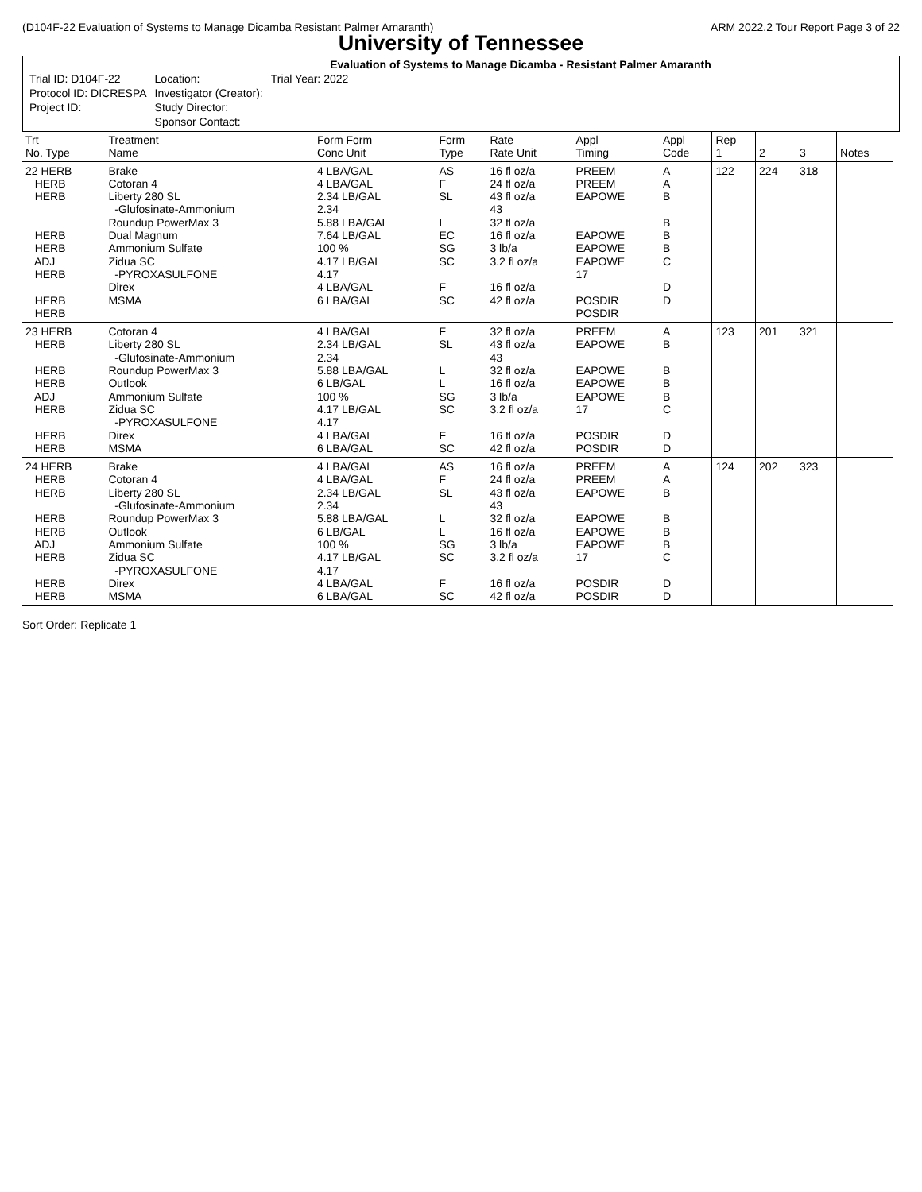(D104F-22 Evaluation of Systems to Manage Dicamba Resistant Palmer Amaranth) ARM 2022.2 Tour Report Page 3 of 22
University of Tennessee
Evaluation of Systems to Manage Dicamba - Resistant Palmer Amaranth
| Trial ID: D104F-22 | Location: | Trial Year: 2022 |
| Protocol ID: DICRESPA | Investigator (Creator): | |
| Project ID: | Study Director: | |
| | Sponsor Contact: | |
| Trt No. Type | Treatment Name | Form Form Conc Unit | Form Type | Rate Rate Unit | Appl Timing | Appl Code | Rep 1 | 2 | 3 | Notes |
| --- | --- | --- | --- | --- | --- | --- | --- | --- | --- | --- |
| 22 HERB HERB HERB HERB HERB ADJ HERB HERB HERB | Brake Cotoran 4 Liberty 280 SL -Glufosinate-Ammonium Roundup PowerMax 3 Dual Magnum Ammonium Sulfate Zidua SC -PYROXASULFONE Direx MSMA | 4 LBA/GAL 4 LBA/GAL 2.34 LB/GAL 2.34 5.88 LBA/GAL 7.64 LB/GAL 100 % 4.17 LB/GAL 4.17 4 LBA/GAL 6 LBA/GAL | AS F SL L EC SG SC F SC | 16 fl oz/a 24 fl oz/a 43 fl oz/a 43 32 fl oz/a 16 fl oz/a 3 lb/a 3.2 fl oz/a 16 fl oz/a 42 fl oz/a | PREEM PREEM EAPOWE EAPOWE EAPOWE EAPOWE 17 POSDIR POSDIR | A A B B B B C D D | 122 | 224 | 318 | |
| 23 HERB HERB HERB HERB ADJ HERB HERB HERB | Cotoran 4 Liberty 280 SL -Glufosinate-Ammonium Roundup PowerMax 3 Outlook Ammonium Sulfate Zidua SC -PYROXASULFONE Direx MSMA | 4 LBA/GAL 2.34 LB/GAL 2.34 5.88 LBA/GAL 6 LB/GAL 100 % 4.17 LB/GAL 4.17 4 LBA/GAL 6 LBA/GAL | F SL L L SG SC F SC | 32 fl oz/a 43 fl oz/a 43 32 fl oz/a 16 fl oz/a 3 lb/a 3.2 fl oz/a 16 fl oz/a 42 fl oz/a | PREEM EAPOWE EAPOWE EAPOWE EAPOWE 17 POSDIR POSDIR | A B B B B C D D | 123 | 201 | 321 | |
| 24 HERB HERB HERB HERB HERB ADJ HERB HERB HERB | Brake Cotoran 4 Liberty 280 SL -Glufosinate-Ammonium Roundup PowerMax 3 Outlook Ammonium Sulfate Zidua SC -PYROXASULFONE Direx MSMA | 4 LBA/GAL 4 LBA/GAL 2.34 LB/GAL 2.34 5.88 LBA/GAL 6 LB/GAL 100 % 4.17 LB/GAL 4.17 4 LBA/GAL 6 LBA/GAL | AS F SL L L SG SC F SC | 16 fl oz/a 24 fl oz/a 43 fl oz/a 43 32 fl oz/a 16 fl oz/a 3 lb/a 3.2 fl oz/a 16 fl oz/a 42 fl oz/a | PREEM PREEM EAPOWE EAPOWE EAPOWE EAPOWE 17 POSDIR POSDIR | A A B B B B C D D | 124 | 202 | 323 | |
Sort Order: Replicate 1